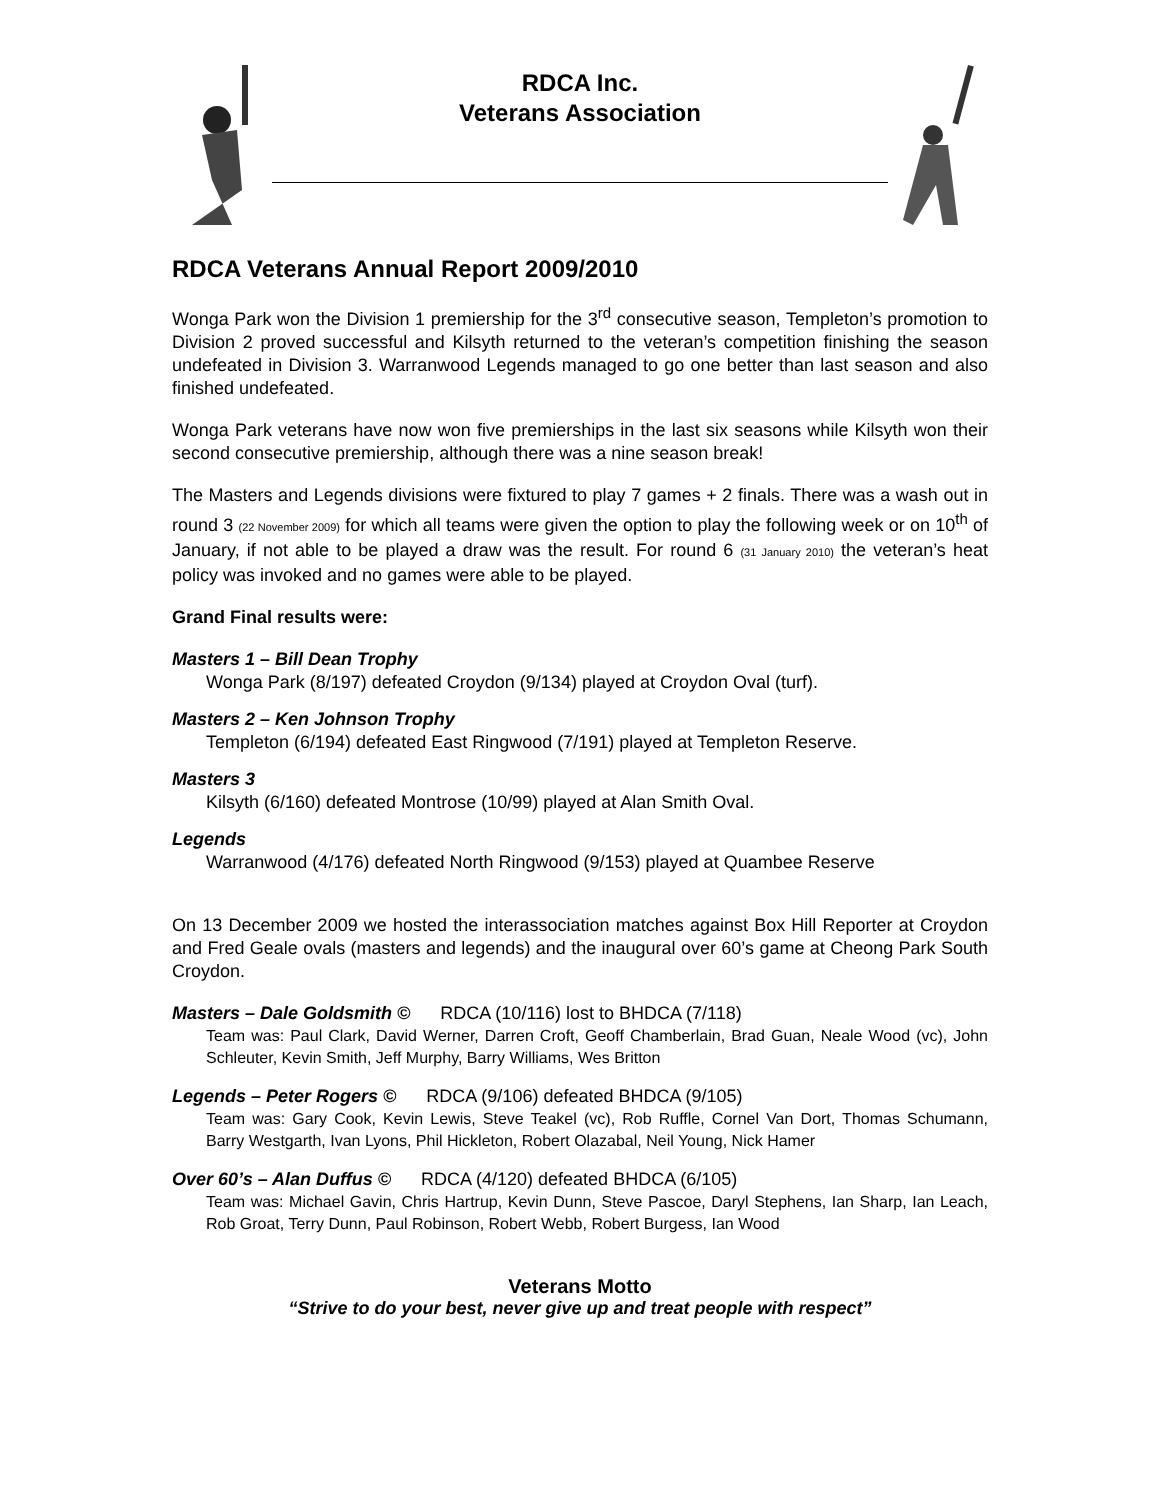RDCA Inc.
Veterans Association
RDCA Veterans Annual Report 2009/2010
Wonga Park won the Division 1 premiership for the 3<sup>rd</sup> consecutive season, Templeton’s promotion to Division 2 proved successful and Kilsyth returned to the veteran’s competition finishing the season undefeated in Division 3. Warranwood Legends managed to go one better than last season and also finished undefeated.
Wonga Park veterans have now won five premierships in the last six seasons while Kilsyth won their second consecutive premiership, although there was a nine season break!
The Masters and Legends divisions were fixtured to play 7 games + 2 finals. There was a wash out in round 3 (22 November 2009) for which all teams were given the option to play the following week or on 10<sup>th</sup> of January, if not able to be played a draw was the result. For round 6 (31 January 2010) the veteran’s heat policy was invoked and no games were able to be played.
Grand Final results were:
Masters 1 – Bill Dean Trophy
Wonga Park (8/197) defeated Croydon (9/134) played at Croydon Oval (turf).
Masters 2 – Ken Johnson Trophy
Templeton (6/194) defeated East Ringwood (7/191) played at Templeton Reserve.
Masters 3
Kilsyth (6/160) defeated Montrose (10/99) played at Alan Smith Oval.
Legends
Warranwood (4/176) defeated North Ringwood (9/153) played at Quambee Reserve
On 13 December 2009 we hosted the interassociation matches against Box Hill Reporter at Croydon and Fred Geale ovals (masters and legends) and the inaugural over 60’s game at Cheong Park South Croydon.
Masters – Dale Goldsmith © RDCA (10/116) lost to BHDCA (7/118)
Team was: Paul Clark, David Werner, Darren Croft, Geoff Chamberlain, Brad Guan, Neale Wood (vc), John Schleuter, Kevin Smith, Jeff Murphy, Barry Williams, Wes Britton
Legends – Peter Rogers © RDCA (9/106) defeated BHDCA (9/105)
Team was: Gary Cook, Kevin Lewis, Steve Teakel (vc), Rob Ruffle, Cornel Van Dort, Thomas Schumann, Barry Westgarth, Ivan Lyons, Phil Hickleton, Robert Olazabal, Neil Young, Nick Hamer
Over 60’s – Alan Duffus © RDCA (4/120) defeated BHDCA (6/105)
Team was: Michael Gavin, Chris Hartrup, Kevin Dunn, Steve Pascoe, Daryl Stephens, Ian Sharp, Ian Leach, Rob Groat, Terry Dunn, Paul Robinson, Robert Webb, Robert Burgess, Ian Wood
Veterans Motto
“Strive to do your best, never give up and treat people with respect”